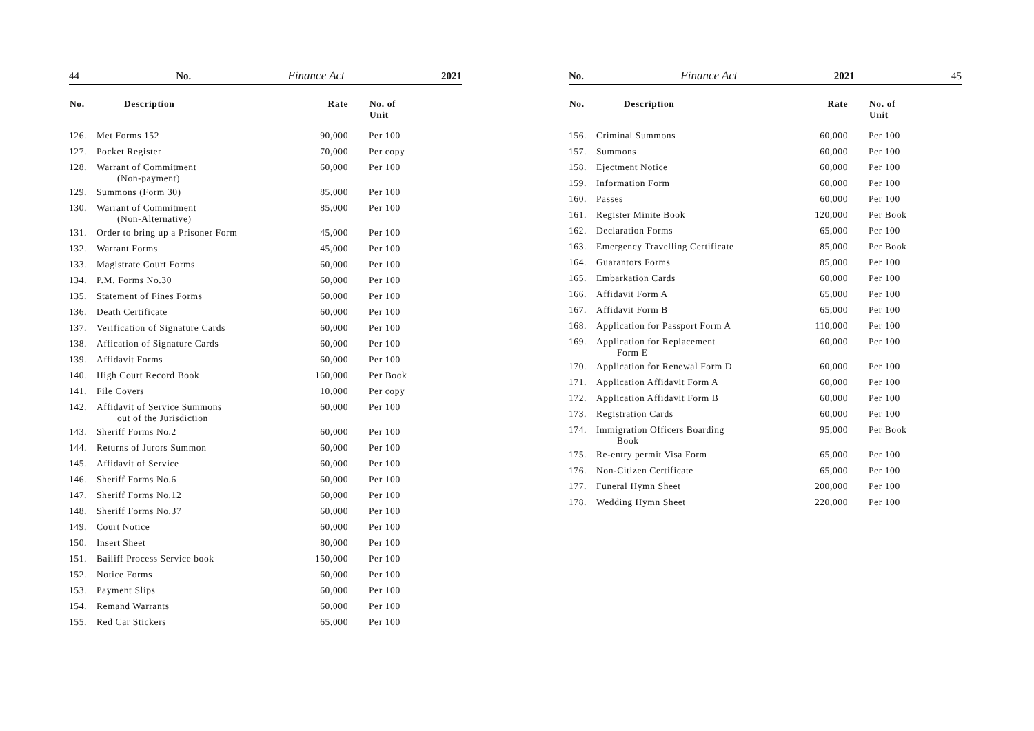44 No. Finance Act 2021
| No. | Description | Rate | No. of Unit |
| --- | --- | --- | --- |
| 126. | Met Forms 152 | 90,000 | Per 100 |
| 127. | Pocket Register | 70,000 | Per copy |
| 128. | Warrant of Commitment (Non-payment) | 60,000 | Per 100 |
| 129. | Summons (Form 30) | 85,000 | Per 100 |
| 130. | Warrant of Commitment (Non-Alternative) | 85,000 | Per 100 |
| 131. | Order to bring up a Prisoner Form | 45,000 | Per 100 |
| 132. | Warrant Forms | 45,000 | Per 100 |
| 133. | Magistrate Court Forms | 60,000 | Per 100 |
| 134. | P.M. Forms No.30 | 60,000 | Per 100 |
| 135. | Statement of Fines Forms | 60,000 | Per 100 |
| 136. | Death Certificate | 60,000 | Per 100 |
| 137. | Verification of Signature Cards | 60,000 | Per 100 |
| 138. | Affication of Signature Cards | 60,000 | Per 100 |
| 139. | Affidavit Forms | 60,000 | Per 100 |
| 140. | High Court Record Book | 160,000 | Per Book |
| 141. | File Covers | 10,000 | Per copy |
| 142. | Affidavit of Service Summons out of the Jurisdiction | 60,000 | Per 100 |
| 143. | Sheriff Forms No.2 | 60,000 | Per 100 |
| 144. | Returns of Jurors Summon | 60,000 | Per 100 |
| 145. | Affidavit of Service | 60,000 | Per 100 |
| 146. | Sheriff Forms No.6 | 60,000 | Per 100 |
| 147. | Sheriff Forms No.12 | 60,000 | Per 100 |
| 148. | Sheriff Forms No.37 | 60,000 | Per 100 |
| 149. | Court Notice | 60,000 | Per 100 |
| 150. | Insert Sheet | 80,000 | Per 100 |
| 151. | Bailiff Process Service book | 150,000 | Per 100 |
| 152. | Notice Forms | 60,000 | Per 100 |
| 153. | Payment Slips | 60,000 | Per 100 |
| 154. | Remand Warrants | 60,000 | Per 100 |
| 155. | Red Car Stickers | 65,000 | Per 100 |
No. Finance Act 2021 45
| No. | Description | Rate | No. of Unit |
| --- | --- | --- | --- |
| 156. | Criminal Summons | 60,000 | Per 100 |
| 157. | Summons | 60,000 | Per 100 |
| 158. | Ejectment Notice | 60,000 | Per 100 |
| 159. | Information Form | 60,000 | Per 100 |
| 160. | Passes | 60,000 | Per 100 |
| 161. | Register Minite Book | 120,000 | Per Book |
| 162. | Declaration Forms | 65,000 | Per 100 |
| 163. | Emergency Travelling Certificate | 85,000 | Per Book |
| 164. | Guarantors Forms | 85,000 | Per 100 |
| 165. | Embarkation Cards | 60,000 | Per 100 |
| 166. | Affidavit Form A | 65,000 | Per 100 |
| 167. | Affidavit Form B | 65,000 | Per 100 |
| 168. | Application for Passport Form A | 110,000 | Per 100 |
| 169. | Application for Replacement Form E | 60,000 | Per 100 |
| 170. | Application for Renewal Form D | 60,000 | Per 100 |
| 171. | Application Affidavit Form A | 60,000 | Per 100 |
| 172. | Application Affidavit Form B | 60,000 | Per 100 |
| 173. | Registration Cards | 60,000 | Per 100 |
| 174. | Immigration Officers Boarding Book | 95,000 | Per Book |
| 175. | Re-entry permit Visa Form | 65,000 | Per 100 |
| 176. | Non-Citizen Certificate | 65,000 | Per 100 |
| 177. | Funeral Hymn Sheet | 200,000 | Per 100 |
| 178. | Wedding Hymn Sheet | 220,000 | Per 100 |